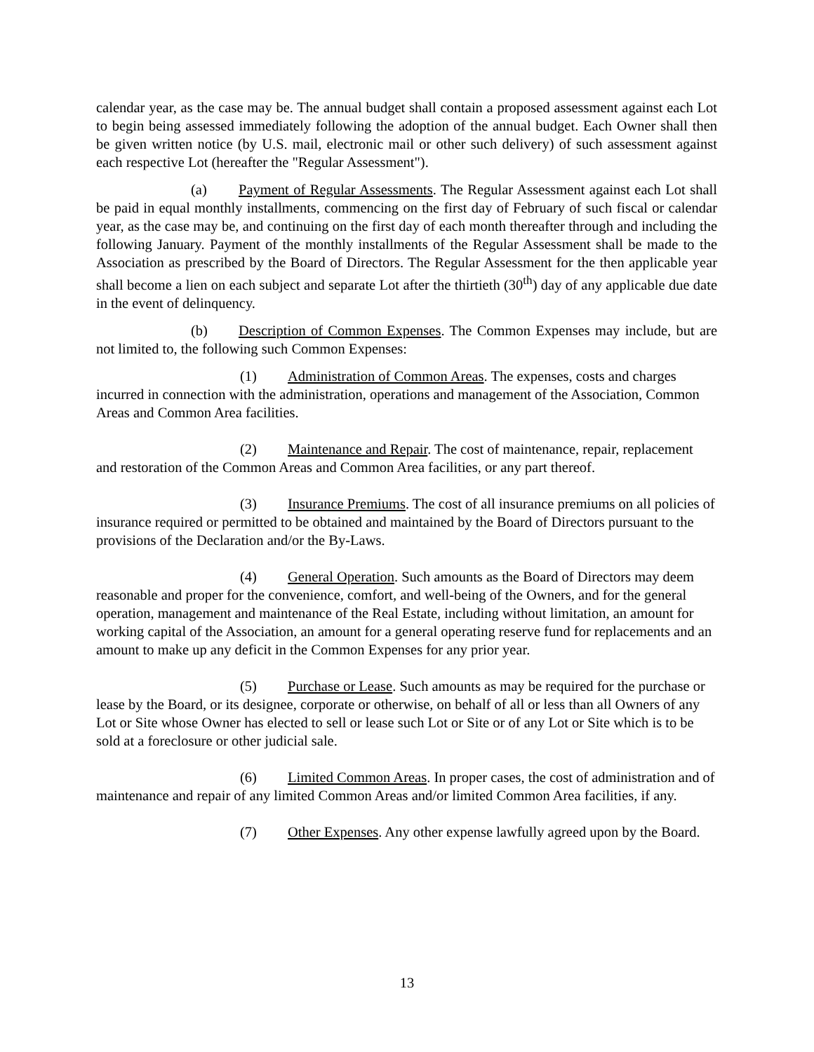calendar year, as the case may be. The annual budget shall contain a proposed assessment against each Lot to begin being assessed immediately following the adoption of the annual budget. Each Owner shall then be given written notice (by U.S. mail, electronic mail or other such delivery) of such assessment against each respective Lot (hereafter the "Regular Assessment").
(a) Payment of Regular Assessments. The Regular Assessment against each Lot shall be paid in equal monthly installments, commencing on the first day of February of such fiscal or calendar year, as the case may be, and continuing on the first day of each month thereafter through and including the following January. Payment of the monthly installments of the Regular Assessment shall be made to the Association as prescribed by the Board of Directors. The Regular Assessment for the then applicable year shall become a lien on each subject and separate Lot after the thirtieth (30<sup>th</sup>) day of any applicable due date in the event of delinquency.
(b) Description of Common Expenses. The Common Expenses may include, but are not limited to, the following such Common Expenses:
(1) Administration of Common Areas. The expenses, costs and charges incurred in connection with the administration, operations and management of the Association, Common Areas and Common Area facilities.
(2) Maintenance and Repair. The cost of maintenance, repair, replacement and restoration of the Common Areas and Common Area facilities, or any part thereof.
(3) Insurance Premiums. The cost of all insurance premiums on all policies of insurance required or permitted to be obtained and maintained by the Board of Directors pursuant to the provisions of the Declaration and/or the By-Laws.
(4) General Operation. Such amounts as the Board of Directors may deem reasonable and proper for the convenience, comfort, and well-being of the Owners, and for the general operation, management and maintenance of the Real Estate, including without limitation, an amount for working capital of the Association, an amount for a general operating reserve fund for replacements and an amount to make up any deficit in the Common Expenses for any prior year.
(5) Purchase or Lease. Such amounts as may be required for the purchase or lease by the Board, or its designee, corporate or otherwise, on behalf of all or less than all Owners of any Lot or Site whose Owner has elected to sell or lease such Lot or Site or of any Lot or Site which is to be sold at a foreclosure or other judicial sale.
(6) Limited Common Areas. In proper cases, the cost of administration and of maintenance and repair of any limited Common Areas and/or limited Common Area facilities, if any.
(7) Other Expenses. Any other expense lawfully agreed upon by the Board.
13